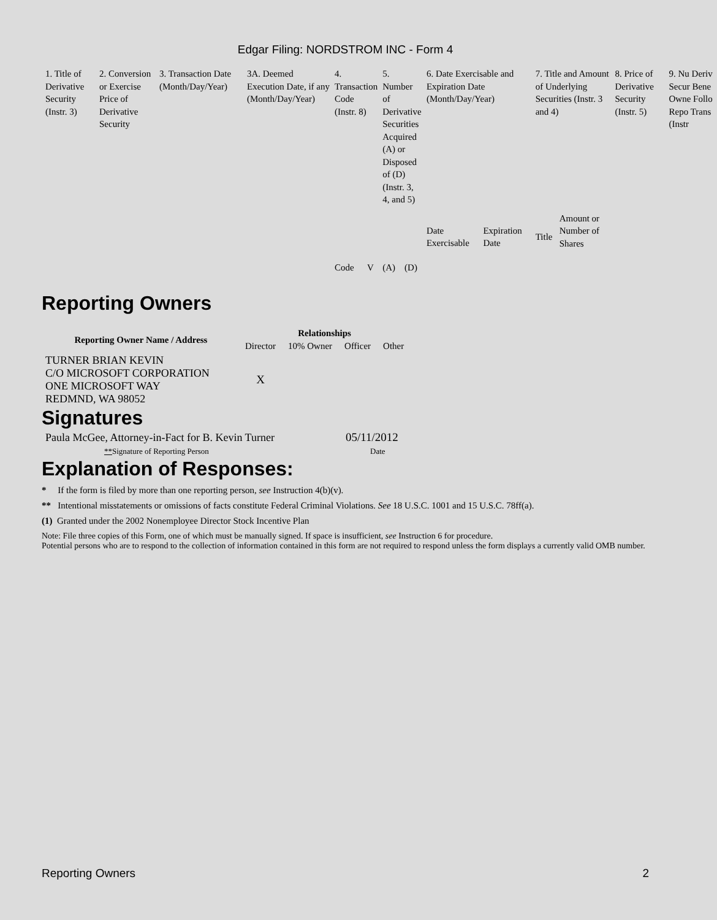Edgar Filing: NORDSTROM INC - Form 4
| 1. Title of Derivative Security (Instr. 3) | 2. Conversion or Exercise Price of Derivative Security | 3. Transaction Date (Month/Day/Year) | 3A. Deemed Execution Date, if any (Month/Day/Year) | 4. Transaction Code (Instr. 8) | | 5. Number of Derivative Securities Acquired (A) or Disposed of (D) (Instr. 3, 4, and 5) | | 6. Date Exercisable and Expiration Date (Month/Day/Year) | | 7. Title and Amount of Underlying Securities (Instr. 3 and 4) | | 8. Price of Derivative Security (Instr. 5) | 9. Nu Deriv Secur Bene Owne Follo Repo Trans (Instr |
| | | | | Code | V | (A) | (D) | Date Exercisable | Expiration Date | Title | Amount or Number of Shares | | |
Reporting Owners
| Reporting Owner Name / Address | Relationships | | | |
| --- | --- | --- | --- | --- |
| | Director | 10% Owner | Officer | Other |
| TURNER BRIAN KEVIN C/O MICROSOFT CORPORATION ONE MICROSOFT WAY REDMND, WA 98052 | X | | | |
Signatures
| Paula McGee, Attorney-in-Fact for B. Kevin Turner | 05/11/2012 |
| ** Signature of Reporting Person | Date |
Explanation of Responses:
* If the form is filed by more than one reporting person, see Instruction 4(b)(v).
** Intentional misstatements or omissions of facts constitute Federal Criminal Violations. See 18 U.S.C. 1001 and 15 U.S.C. 78ff(a).
(1) Granted under the 2002 Nonemployee Director Stock Incentive Plan
Note: File three copies of this Form, one of which must be manually signed. If space is insufficient, see Instruction 6 for procedure.
Potential persons who are to respond to the collection of information contained in this form are not required to respond unless the form displays a currently valid OMB number.
Reporting Owners 2